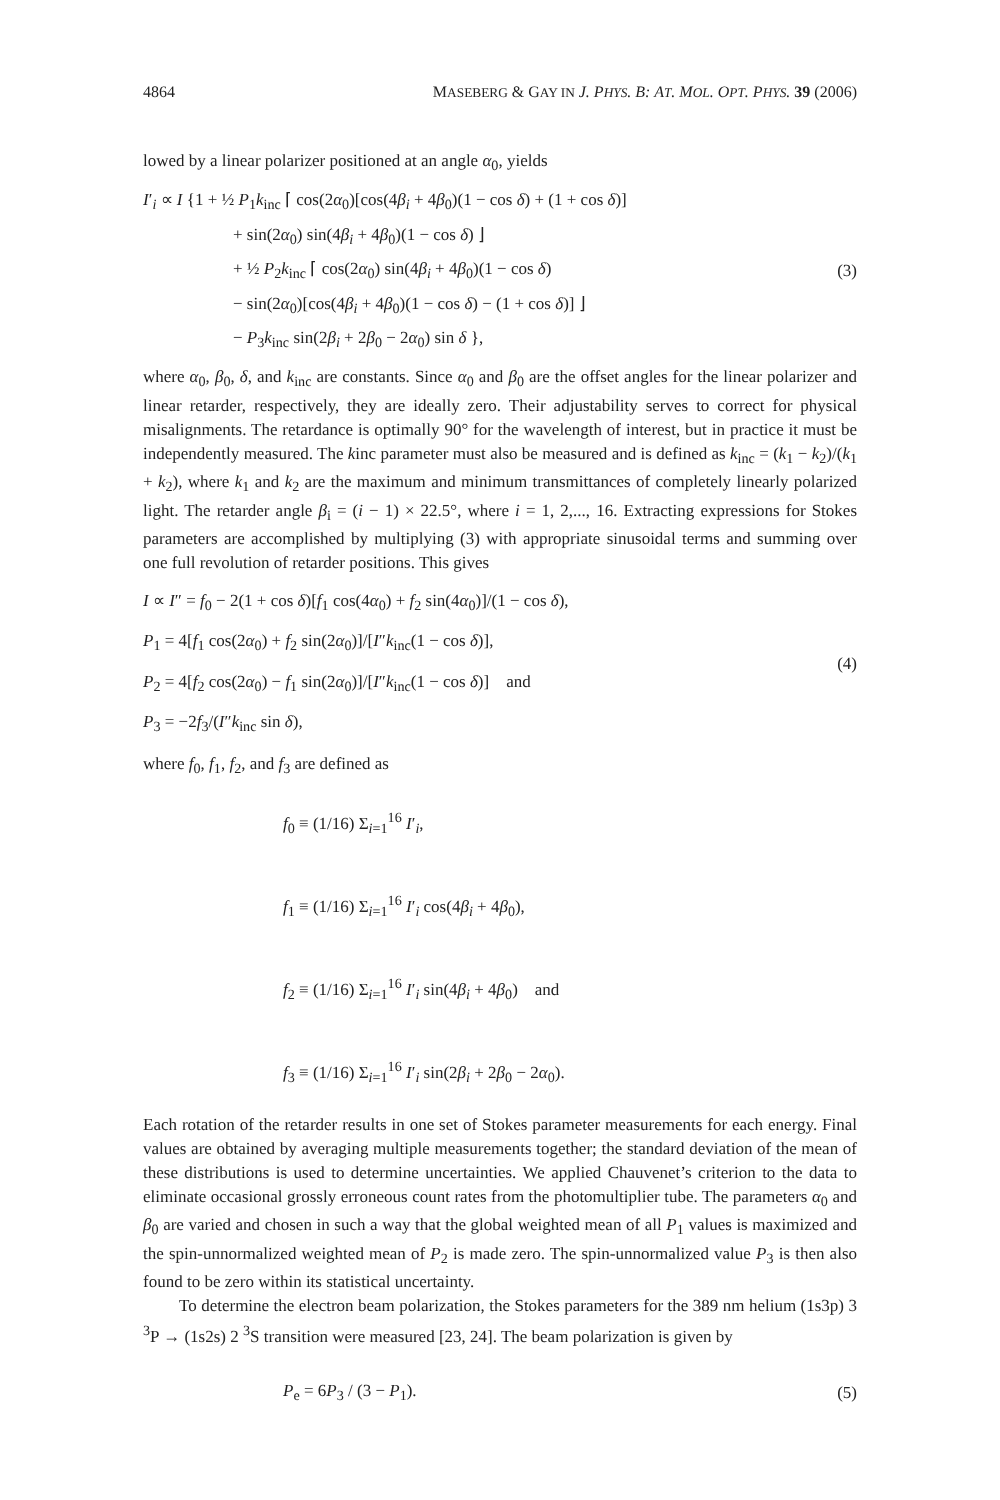4864 MASEBERG & GAY IN J. PHYS. B: AT. MOL. OPT. PHYS. 39 (2006)
lowed by a linear polarizer positioned at an angle α<sub>0</sub>, yields
I′<sub>i</sub> ∝ I {1 + ½ P<sub>1</sub>k<sub>inc</sub> ⌈ cos(2α<sub>0</sub>)[cos(4β<sub>i</sub> + 4β<sub>0</sub>)(1 − cos δ) + (1 + cos δ)]
+ sin(2α<sub>0</sub>) sin(4β<sub>i</sub> + 4β<sub>0</sub>)(1 − cos δ) ⌋
+ ½ P<sub>2</sub>k<sub>inc</sub> ⌈ cos(2α<sub>0</sub>) sin(4β<sub>i</sub> + 4β<sub>0</sub>)(1 − cos δ)
− sin(2α<sub>0</sub>)[cos(4β<sub>i</sub> + 4β<sub>0</sub>)(1 − cos δ) − (1 + cos δ)] ⌋
− P<sub>3</sub>k<sub>inc</sub> sin(2β<sub>i</sub> + 2β<sub>0</sub> − 2α<sub>0</sub>) sin δ },
(3)
where α<sub>0</sub>, β<sub>0</sub>, δ, and k<sub>inc</sub> are constants. Since α<sub>0</sub> and β<sub>0</sub> are the offset angles for the linear polarizer and linear retarder, respectively, they are ideally zero. Their adjustability serves to correct for physical misalignments. The retardance is optimally 90° for the wavelength of interest, but in practice it must be independently measured. The kinc parameter must also be measured and is defined as k<sub>inc</sub> = (k<sub>1</sub> − k<sub>2</sub>)/(k<sub>1</sub> + k<sub>2</sub>), where k<sub>1</sub> and k<sub>2</sub> are the maximum and minimum transmittances of completely linearly polarized light. The retarder angle β<sub>i</sub> = (i − 1) × 22.5°, where i = 1, 2,..., 16. Extracting expressions for Stokes parameters are accomplished by multiplying (3) with appropriate sinusoidal terms and summing over one full revolution of retarder positions. This gives
I ∝ I″ = f<sub>0</sub> − 2(1 + cos δ)[f<sub>1</sub> cos(4α<sub>0</sub>) + f<sub>2</sub> sin(4α<sub>0</sub>)]/(1 − cos δ),
P<sub>1</sub> = 4[f<sub>1</sub> cos(2α<sub>0</sub>) + f<sub>2</sub> sin(2α<sub>0</sub>)]/[I″k<sub>inc</sub>(1 − cos δ)],
P<sub>2</sub> = 4[f<sub>2</sub> cos(2α<sub>0</sub>) − f<sub>1</sub> sin(2α<sub>0</sub>)]/[I″k<sub>inc</sub>(1 − cos δ)] and
P<sub>3</sub> = −2f<sub>3</sub>/(I″k<sub>inc</sub> sin δ),
(4)
where f<sub>0</sub>, f<sub>1</sub>, f<sub>2</sub>, and f<sub>3</sub> are defined as
f<sub>0</sub> ≡ (1/16) Σ<sub>i=1</sub><sup>16</sup> I′<sub>i</sub>,
f<sub>1</sub> ≡ (1/16) Σ<sub>i=1</sub><sup>16</sup> I′<sub>i</sub> cos(4β<sub>i</sub> + 4β<sub>0</sub>),
f<sub>2</sub> ≡ (1/16) Σ<sub>i=1</sub><sup>16</sup> I′<sub>i</sub> sin(4β<sub>i</sub> + 4β<sub>0</sub>) and
f<sub>3</sub> ≡ (1/16) Σ<sub>i=1</sub><sup>16</sup> I′<sub>i</sub> sin(2β<sub>i</sub> + 2β<sub>0</sub> − 2α<sub>0</sub>).
Each rotation of the retarder results in one set of Stokes parameter measurements for each energy. Final values are obtained by averaging multiple measurements together; the standard deviation of the mean of these distributions is used to determine uncertainties. We applied Chauvenet’s criterion to the data to eliminate occasional grossly erroneous count rates from the photomultiplier tube. The parameters α<sub>0</sub> and β<sub>0</sub> are varied and chosen in such a way that the global weighted mean of all P<sub>1</sub> values is maximized and the spin-unnormalized weighted mean of P<sub>2</sub> is made zero. The spin-unnormalized value P<sub>3</sub> is then also found to be zero within its statistical uncertainty.
To determine the electron beam polarization, the Stokes parameters for the 389 nm helium (1s3p) 3 <sup>3</sup>P → (1s2s) 2 <sup>3</sup>S transition were measured [23, 24]. The beam polarization is given by
P<sub>e</sub> = 6P<sub>3</sub> / (3 − P<sub>1</sub>).
(5)